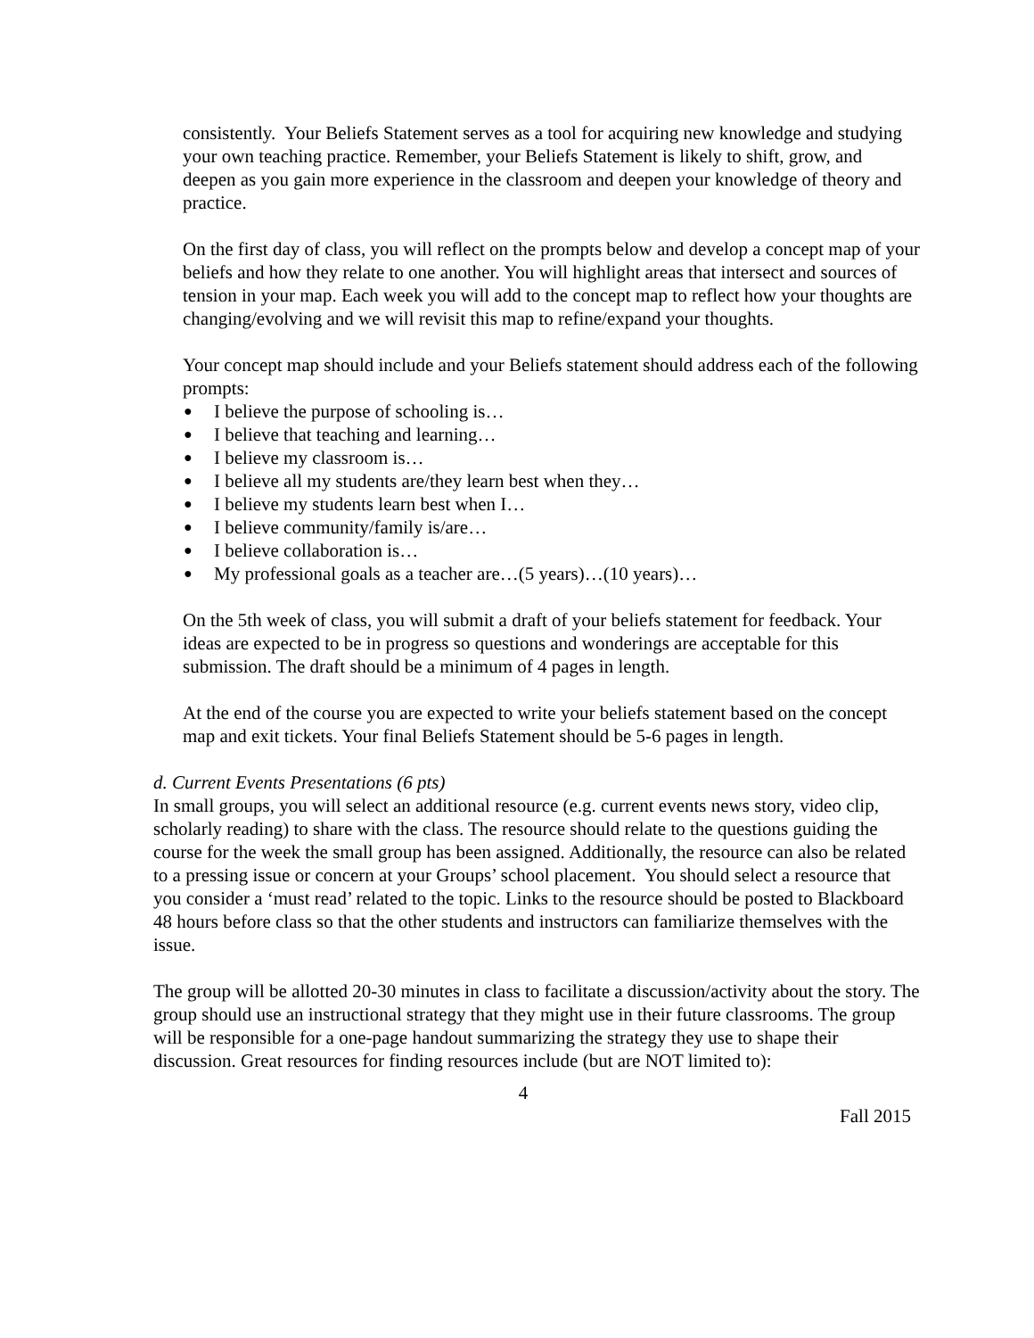consistently. Your Beliefs Statement serves as a tool for acquiring new knowledge and studying your own teaching practice. Remember, your Beliefs Statement is likely to shift, grow, and deepen as you gain more experience in the classroom and deepen your knowledge of theory and practice.
On the first day of class, you will reflect on the prompts below and develop a concept map of your beliefs and how they relate to one another. You will highlight areas that intersect and sources of tension in your map. Each week you will add to the concept map to reflect how your thoughts are changing/evolving and we will revisit this map to refine/expand your thoughts.
Your concept map should include and your Beliefs statement should address each of the following prompts:
● I believe the purpose of schooling is…
● I believe that teaching and learning…
● I believe my classroom is…
● I believe all my students are/they learn best when they…
● I believe my students learn best when I…
● I believe community/family is/are…
● I believe collaboration is…
● My professional goals as a teacher are…(5 years)…(10 years)…
On the 5th week of class, you will submit a draft of your beliefs statement for feedback. Your ideas are expected to be in progress so questions and wonderings are acceptable for this submission. The draft should be a minimum of 4 pages in length.
At the end of the course you are expected to write your beliefs statement based on the concept map and exit tickets. Your final Beliefs Statement should be 5-6 pages in length.
d. Current Events Presentations (6 pts)
In small groups, you will select an additional resource (e.g. current events news story, video clip, scholarly reading) to share with the class. The resource should relate to the questions guiding the course for the week the small group has been assigned. Additionally, the resource can also be related to a pressing issue or concern at your Groups’ school placement. You should select a resource that you consider a ‘must read’ related to the topic. Links to the resource should be posted to Blackboard 48 hours before class so that the other students and instructors can familiarize themselves with the issue.
The group will be allotted 20-30 minutes in class to facilitate a discussion/activity about the story. The group should use an instructional strategy that they might use in their future classrooms. The group will be responsible for a one-page handout summarizing the strategy they use to shape their discussion. Great resources for finding resources include (but are NOT limited to):
4
Fall 2015